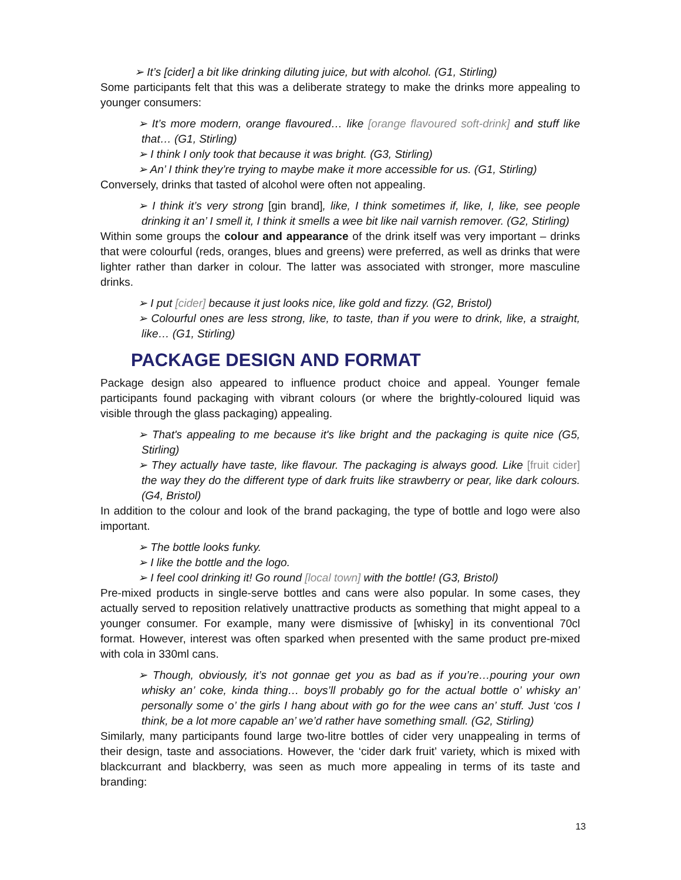➢ It’s [cider] a bit like drinking diluting juice, but with alcohol. (G1, Stirling)
Some participants felt that this was a deliberate strategy to make the drinks more appealing to younger consumers:
➢ It’s more modern, orange flavoured… like [orange flavoured soft-drink] and stuff like that… (G1, Stirling)
➢ I think I only took that because it was bright. (G3, Stirling)
➢ An’ I think they’re trying to maybe make it more accessible for us. (G1, Stirling)
Conversely, drinks that tasted of alcohol were often not appealing.
➢ I think it’s very strong [gin brand], like, I think sometimes if, like, I, like, see people drinking it an’ I smell it, I think it smells a wee bit like nail varnish remover. (G2, Stirling)
Within some groups the colour and appearance of the drink itself was very important – drinks that were colourful (reds, oranges, blues and greens) were preferred, as well as drinks that were lighter rather than darker in colour. The latter was associated with stronger, more masculine drinks.
➢ I put [cider] because it just looks nice, like gold and fizzy. (G2, Bristol)
➢ Colourful ones are less strong, like, to taste, than if you were to drink, like, a straight, like… (G1, Stirling)
PACKAGE DESIGN AND FORMAT
Package design also appeared to influence product choice and appeal. Younger female participants found packaging with vibrant colours (or where the brightly-coloured liquid was visible through the glass packaging) appealing.
➢ That's appealing to me because it's like bright and the packaging is quite nice (G5, Stirling)
➢ They actually have taste, like flavour. The packaging is always good. Like [fruit cider] the way they do the different type of dark fruits like strawberry or pear, like dark colours. (G4, Bristol)
In addition to the colour and look of the brand packaging, the type of bottle and logo were also important.
➢ The bottle looks funky.
➢ I like the bottle and the logo.
➢ I feel cool drinking it! Go round [local town] with the bottle! (G3, Bristol)
Pre-mixed products in single-serve bottles and cans were also popular. In some cases, they actually served to reposition relatively unattractive products as something that might appeal to a younger consumer. For example, many were dismissive of [whisky] in its conventional 70cl format. However, interest was often sparked when presented with the same product pre-mixed with cola in 330ml cans.
➢ Though, obviously, it’s not gonnae get you as bad as if you’re…pouring your own whisky an’ coke, kinda thing… boys’ll probably go for the actual bottle o’ whisky an’ personally some o’ the girls I hang about with go for the wee cans an’ stuff. Just ‘cos I think, be a lot more capable an’ we’d rather have something small. (G2, Stirling)
Similarly, many participants found large two-litre bottles of cider very unappealing in terms of their design, taste and associations. However, the ‘cider dark fruit’ variety, which is mixed with blackcurrant and blackberry, was seen as much more appealing in terms of its taste and branding:
13